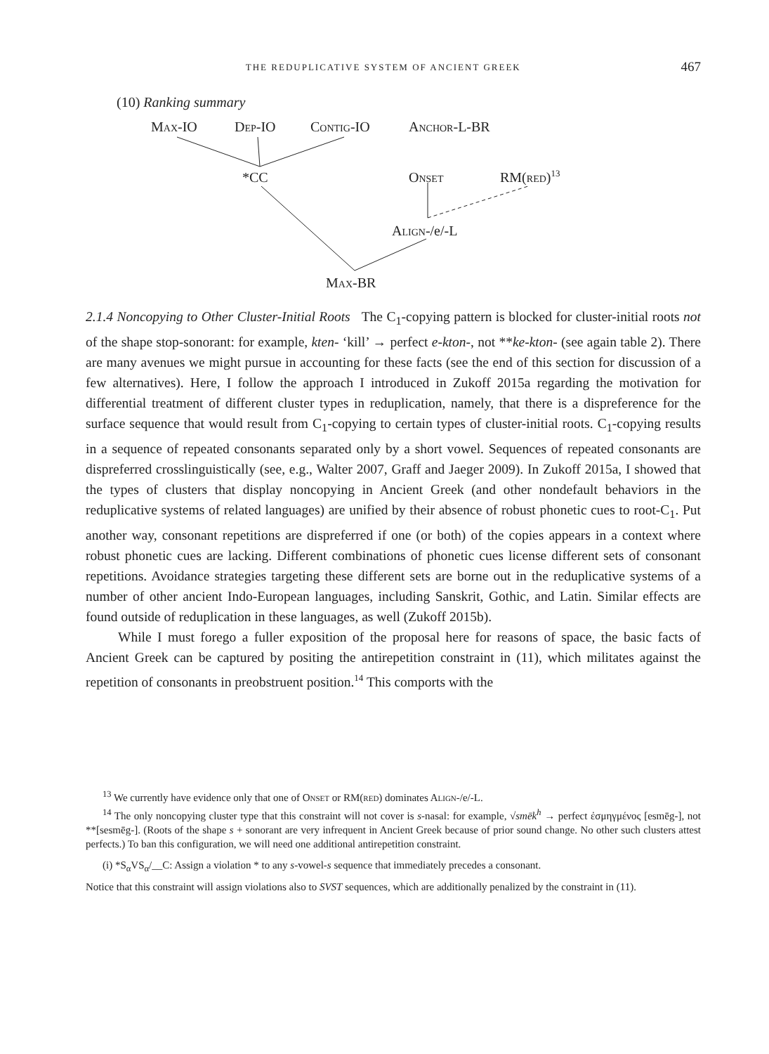THE REDUPLICATIVE SYSTEM OF ANCIENT GREEK 467
(10) Ranking summary
MAX-IO DEP-IO CONTIG-IO ANCHOR-L-BR
*CC ONSET RM(RED)<sup>13</sup>
ALIGN-/e/-L
MAX-BR
2.1.4 Noncopying to Other Cluster-Initial Roots The C<sub>1</sub>-copying pattern is blocked for cluster-initial roots not of the shape stop-sonorant: for example, kten- ‘kill’ → perfect e-kton-, not **ke-kton- (see again table 2). There are many avenues we might pursue in accounting for these facts (see the end of this section for discussion of a few alternatives). Here, I follow the approach I introduced in Zukoff 2015a regarding the motivation for differential treatment of different cluster types in reduplication, namely, that there is a dispreference for the surface sequence that would result from C<sub>1</sub>-copying to certain types of cluster-initial roots. C<sub>1</sub>-copying results in a sequence of repeated consonants separated only by a short vowel. Sequences of repeated consonants are dispreferred crosslinguistically (see, e.g., Walter 2007, Graff and Jaeger 2009). In Zukoff 2015a, I showed that the types of clusters that display noncopying in Ancient Greek (and other nondefault behaviors in the reduplicative systems of related languages) are unified by their absence of robust phonetic cues to root-C<sub>1</sub>. Put another way, consonant repetitions are dispreferred if one (or both) of the copies appears in a context where robust phonetic cues are lacking. Different combinations of phonetic cues license different sets of consonant repetitions. Avoidance strategies targeting these different sets are borne out in the reduplicative systems of a number of other ancient Indo-European languages, including Sanskrit, Gothic, and Latin. Similar effects are found outside of reduplication in these languages, as well (Zukoff 2015b).
While I must forego a fuller exposition of the proposal here for reasons of space, the basic facts of Ancient Greek can be captured by positing the antirepetition constraint in (11), which militates against the repetition of consonants in preobstruent position.<sup>14</sup> This comports with the
<sup>13</sup> We currently have evidence only that one of ONSET or RM(RED) dominates ALIGN-/e/-L.
<sup>14</sup> The only noncopying cluster type that this constraint will not cover is s-nasal: for example, √smēk<sup>h</sup> → perfect ἐσμηγμένος [esmēg-], not **[sesmēg-]. (Roots of the shape s + sonorant are very infrequent in Ancient Greek because of prior sound change. No other such clusters attest perfects.) To ban this configuration, we will need one additional antirepetition constraint.
(i) *S<sub>α</sub>VS<sub>α</sub>/__C: Assign a violation * to any s-vowel-s sequence that immediately precedes a consonant.
Notice that this constraint will assign violations also to SVST sequences, which are additionally penalized by the constraint in (11).